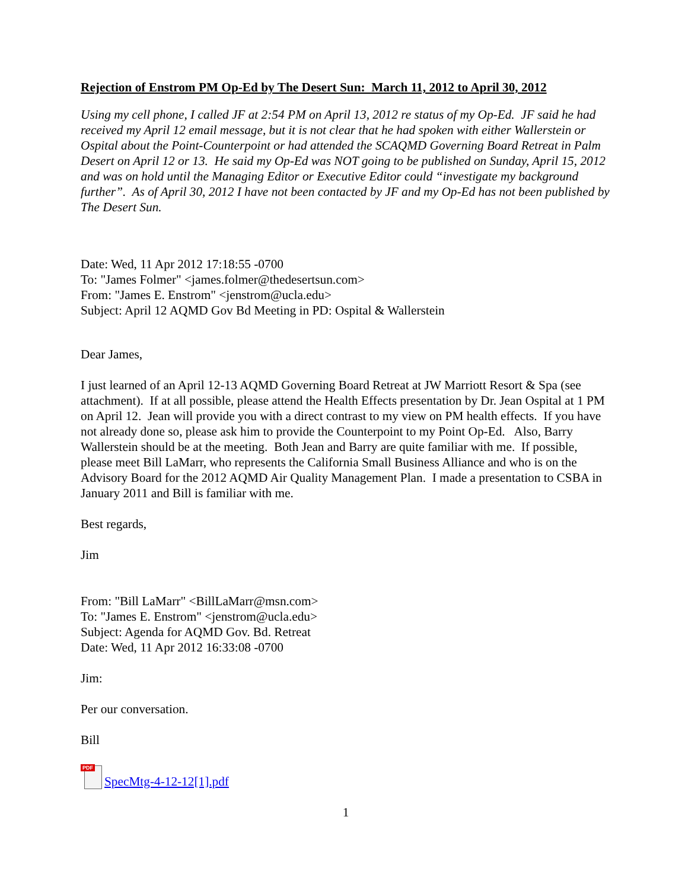Rejection of Enstrom PM Op-Ed by The Desert Sun: March 11, 2012 to April 30, 2012
Using my cell phone, I called JF at 2:54 PM on April 13, 2012 re status of my Op-Ed. JF said he had received my April 12 email message, but it is not clear that he had spoken with either Wallerstein or Ospital about the Point-Counterpoint or had attended the SCAQMD Governing Board Retreat in Palm Desert on April 12 or 13. He said my Op-Ed was NOT going to be published on Sunday, April 15, 2012 and was on hold until the Managing Editor or Executive Editor could “investigate my background further”. As of April 30, 2012 I have not been contacted by JF and my Op-Ed has not been published by The Desert Sun.
Date: Wed, 11 Apr 2012 17:18:55 -0700
To: "James Folmer" <james.folmer@thedesertsun.com>
From: "James E. Enstrom" <jenstrom@ucla.edu>
Subject: April 12 AQMD Gov Bd Meeting in PD: Ospital & Wallerstein
Dear James,
I just learned of an April 12-13 AQMD Governing Board Retreat at JW Marriott Resort & Spa (see attachment). If at all possible, please attend the Health Effects presentation by Dr. Jean Ospital at 1 PM on April 12. Jean will provide you with a direct contrast to my view on PM health effects. If you have not already done so, please ask him to provide the Counterpoint to my Point Op-Ed. Also, Barry Wallerstein should be at the meeting. Both Jean and Barry are quite familiar with me. If possible, please meet Bill LaMarr, who represents the California Small Business Alliance and who is on the Advisory Board for the 2012 AQMD Air Quality Management Plan. I made a presentation to CSBA in January 2011 and Bill is familiar with me.
Best regards,
Jim
From: "Bill LaMarr" <BillLaMarr@msn.com>
To: "James E. Enstrom" <jenstrom@ucla.edu>
Subject: Agenda for AQMD Gov. Bd. Retreat
Date: Wed, 11 Apr 2012 16:33:08 -0700
Jim:
Per our conversation.
Bill
PDF SpecMtg-4-12-12[1].pdf
1